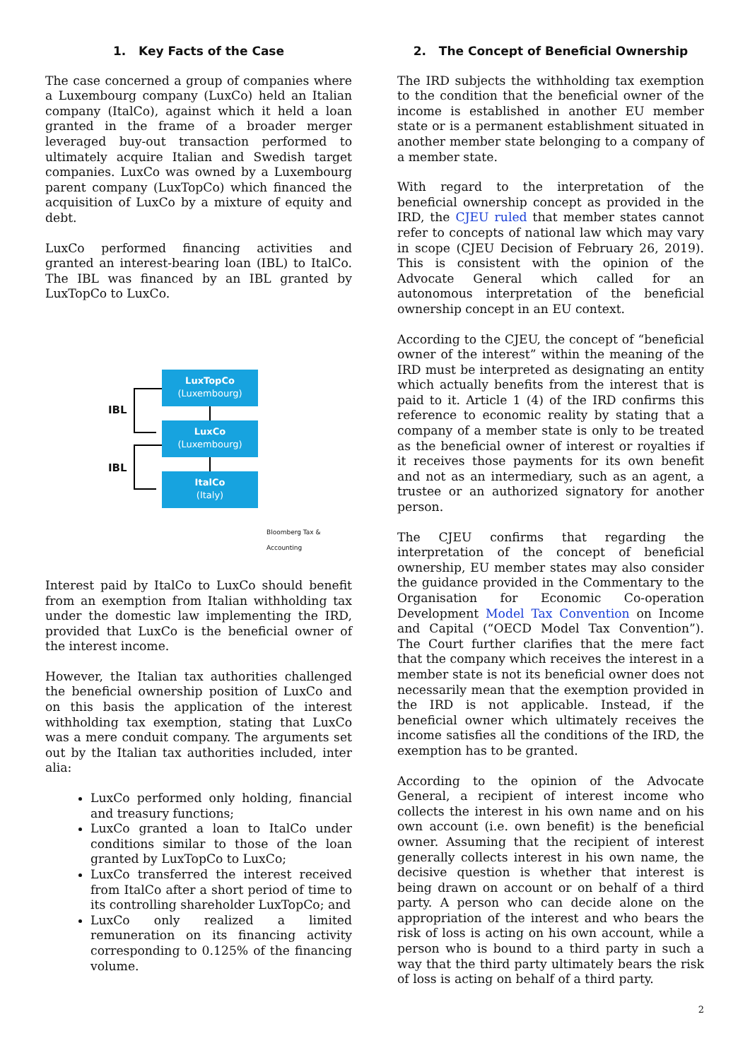1. Key Facts of the Case
The case concerned a group of companies where a Luxembourg company (LuxCo) held an Italian company (ItalCo), against which it held a loan granted in the frame of a broader merger leveraged buy-out transaction performed to ultimately acquire Italian and Swedish target companies. LuxCo was owned by a Luxembourg parent company (LuxTopCo) which financed the acquisition of LuxCo by a mixture of equity and debt.
LuxCo performed financing activities and granted an interest-bearing loan (IBL) to ItalCo. The IBL was financed by an IBL granted by LuxTopCo to LuxCo.
LuxTopCo
(Luxembourg)
LuxCo
(Luxembourg)
ItalCo
(Italy)
IBL
IBL
Bloomberg Tax & Accounting
Interest paid by ItalCo to LuxCo should benefit from an exemption from Italian withholding tax under the domestic law implementing the IRD, provided that LuxCo is the beneficial owner of the interest income.
However, the Italian tax authorities challenged the beneficial ownership position of LuxCo and on this basis the application of the interest withholding tax exemption, stating that LuxCo was a mere conduit company. The arguments set out by the Italian tax authorities included, inter alia:
LuxCo performed only holding, financial and treasury functions;
LuxCo granted a loan to ItalCo under conditions similar to those of the loan granted by LuxTopCo to LuxCo;
LuxCo transferred the interest received from ItalCo after a short period of time to its controlling shareholder LuxTopCo; and
LuxCo only realized a limited remuneration on its financing activity corresponding to 0.125% of the financing volume.
2. The Concept of Beneficial Ownership
The IRD subjects the withholding tax exemption to the condition that the beneficial owner of the income is established in another EU member state or is a permanent establishment situated in another member state belonging to a company of a member state.
With regard to the interpretation of the beneficial ownership concept as provided in the IRD, the CJEU ruled that member states cannot refer to concepts of national law which may vary in scope (CJEU Decision of February 26, 2019). This is consistent with the opinion of the Advocate General which called for an autonomous interpretation of the beneficial ownership concept in an EU context.
According to the CJEU, the concept of “beneficial owner of the interest” within the meaning of the IRD must be interpreted as designating an entity which actually benefits from the interest that is paid to it. Article 1 (4) of the IRD confirms this reference to economic reality by stating that a company of a member state is only to be treated as the beneficial owner of interest or royalties if it receives those payments for its own benefit and not as an intermediary, such as an agent, a trustee or an authorized signatory for another person.
The CJEU confirms that regarding the interpretation of the concept of beneficial ownership, EU member states may also consider the guidance provided in the Commentary to the Organisation for Economic Co-operation Development Model Tax Convention on Income and Capital (“OECD Model Tax Convention”). The Court further clarifies that the mere fact that the company which receives the interest in a member state is not its beneficial owner does not necessarily mean that the exemption provided in the IRD is not applicable. Instead, if the beneficial owner which ultimately receives the income satisfies all the conditions of the IRD, the exemption has to be granted.
According to the opinion of the Advocate General, a recipient of interest income who collects the interest in his own name and on his own account (i.e. own benefit) is the beneficial owner. Assuming that the recipient of interest generally collects interest in his own name, the decisive question is whether that interest is being drawn on account or on behalf of a third party. A person who can decide alone on the appropriation of the interest and who bears the risk of loss is acting on his own account, while a person who is bound to a third party in such a way that the third party ultimately bears the risk of loss is acting on behalf of a third party.
2